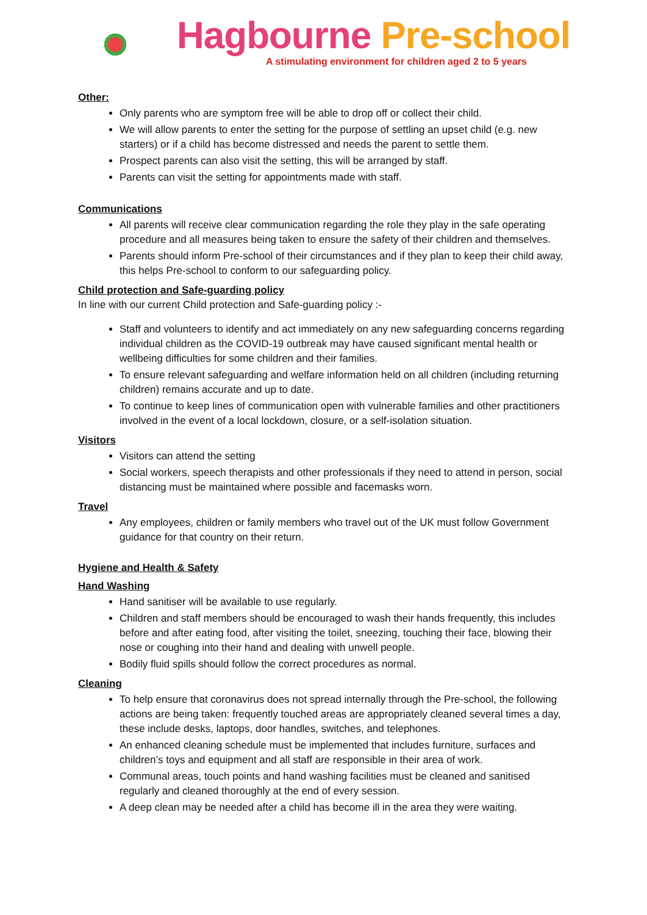Hagbourne Pre-school
A stimulating environment for children aged 2 to 5 years
Other:
Only parents who are symptom free will be able to drop off or collect their child.
We will allow parents to enter the setting for the purpose of settling an upset child (e.g. new starters) or if a child has become distressed and needs the parent to settle them.
Prospect parents can also visit the setting, this will be arranged by staff.
Parents can visit the setting for appointments made with staff.
Communications
All parents will receive clear communication regarding the role they play in the safe operating procedure and all measures being taken to ensure the safety of their children and themselves.
Parents should inform Pre-school of their circumstances and if they plan to keep their child away, this helps Pre-school to conform to our safeguarding policy.
Child protection and Safe-guarding policy
In line with our current Child protection and Safe-guarding policy :-
Staff and volunteers to identify and act immediately on any new safeguarding concerns regarding individual children as the COVID-19 outbreak may have caused significant mental health or wellbeing difficulties for some children and their families.
To ensure relevant safeguarding and welfare information held on all children (including returning children) remains accurate and up to date.
To continue to keep lines of communication open with vulnerable families and other practitioners involved in the event of a local lockdown, closure, or a self-isolation situation.
Visitors
Visitors can attend the setting
Social workers, speech therapists and other professionals if they need to attend in person, social distancing must be maintained where possible and facemasks worn.
Travel
Any employees, children or family members who travel out of the UK must follow Government guidance for that country on their return.
Hygiene and Health & Safety
Hand Washing
Hand sanitiser will be available to use regularly.
Children and staff members should be encouraged to wash their hands frequently, this includes before and after eating food, after visiting the toilet, sneezing, touching their face, blowing their nose or coughing into their hand and dealing with unwell people.
Bodily fluid spills should follow the correct procedures as normal.
Cleaning
To help ensure that coronavirus does not spread internally through the Pre-school, the following actions are being taken: frequently touched areas are appropriately cleaned several times a day, these include desks, laptops, door handles, switches, and telephones.
An enhanced cleaning schedule must be implemented that includes furniture, surfaces and children’s toys and equipment and all staff are responsible in their area of work.
Communal areas, touch points and hand washing facilities must be cleaned and sanitised regularly and cleaned thoroughly at the end of every session.
A deep clean may be needed after a child has become ill in the area they were waiting.